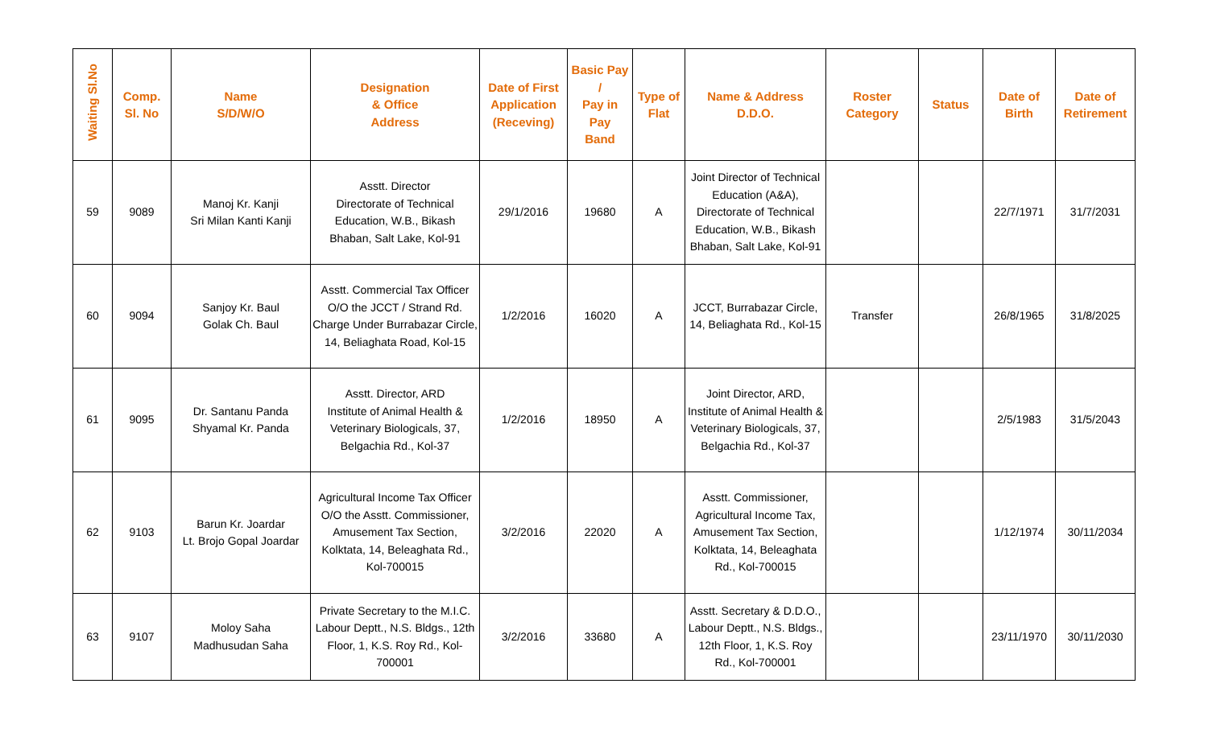| Waiting Sl.No | Comp. Sl. No | Name S/D/W/O | Designation & Office Address | Date of First Application (Receving) | Basic Pay / Pay in Pay Band | Type of Flat | Name & Address D.D.O. | Roster Category | Status | Date of Birth | Date of Retirement |
| --- | --- | --- | --- | --- | --- | --- | --- | --- | --- | --- | --- |
| 59 | 9089 | Manoj Kr. Kanji Sri Milan Kanti Kanji | Asstt. Director Directorate of Technical Education, W.B., Bikash Bhaban, Salt Lake, Kol-91 | 29/1/2016 | 19680 | A | Joint Director of Technical Education (A&A), Directorate of Technical Education, W.B., Bikash Bhaban, Salt Lake, Kol-91 | | | 22/7/1971 | 31/7/2031 |
| 60 | 9094 | Sanjoy Kr. Baul Golak Ch. Baul | Asstt. Commercial Tax Officer O/O the JCCT / Strand Rd. Charge Under Burrabazar Circle, 14, Beliaghata Road, Kol-15 | 1/2/2016 | 16020 | A | JCCT, Burrabazar Circle, 14, Beliaghata Rd., Kol-15 | Transfer | | 26/8/1965 | 31/8/2025 |
| 61 | 9095 | Dr. Santanu Panda Shyamal Kr. Panda | Asstt. Director, ARD Institute of Animal Health & Veterinary Biologicals, 37, Belgachia Rd., Kol-37 | 1/2/2016 | 18950 | A | Joint Director, ARD, Institute of Animal Health & Veterinary Biologicals, 37, Belgachia Rd., Kol-37 | | | 2/5/1983 | 31/5/2043 |
| 62 | 9103 | Barun Kr. Joardar Lt. Brojo Gopal Joardar | Agricultural Income Tax Officer O/O the Asstt. Commissioner, Amusement Tax Section, Kolktata, 14, Beleaghata Rd., Kol-700015 | 3/2/2016 | 22020 | A | Asstt. Commissioner, Agricultural Income Tax, Amusement Tax Section, Kolktata, 14, Beleaghata Rd., Kol-700015 | | | 1/12/1974 | 30/11/2034 |
| 63 | 9107 | Moloy Saha Madhusudan Saha | Private Secretary to the M.I.C. Labour Deptt., N.S. Bldgs., 12th Floor, 1, K.S. Roy Rd., Kol-700001 | 3/2/2016 | 33680 | A | Asstt. Secretary & D.D.O., Labour Deptt., N.S. Bldgs., 12th Floor, 1, K.S. Roy Rd., Kol-700001 | | | 23/11/1970 | 30/11/2030 |